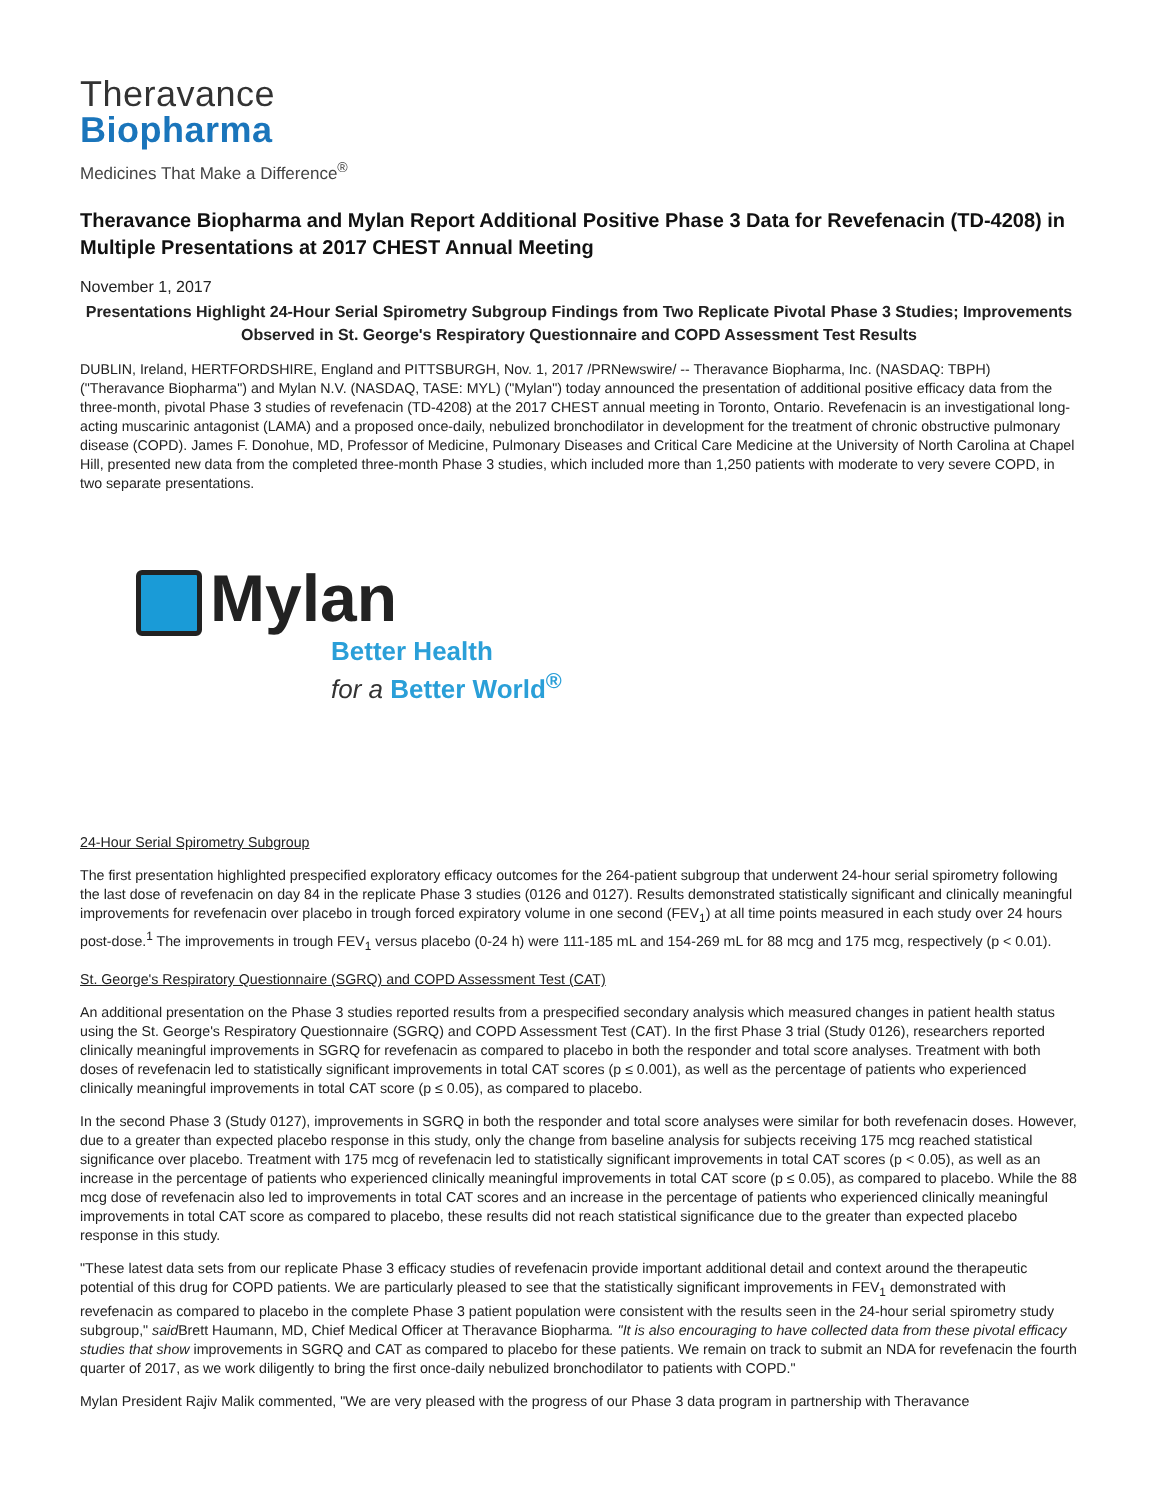Theravance
Biopharma
Medicines That Make a Difference<sup>®</sup>
Theravance Biopharma and Mylan Report Additional Positive Phase 3 Data for Revefenacin (TD-4208) in Multiple Presentations at 2017 CHEST Annual Meeting
November 1, 2017
Presentations Highlight 24-Hour Serial Spirometry Subgroup Findings from Two Replicate Pivotal Phase 3 Studies; Improvements Observed in St. George's Respiratory Questionnaire and COPD Assessment Test Results
DUBLIN, Ireland, HERTFORDSHIRE, England and PITTSBURGH, Nov. 1, 2017 /PRNewswire/ -- Theravance Biopharma, Inc. (NASDAQ: TBPH) ("Theravance Biopharma") and Mylan N.V. (NASDAQ, TASE: MYL) ("Mylan") today announced the presentation of additional positive efficacy data from the three-month, pivotal Phase 3 studies of revefenacin (TD-4208) at the 2017 CHEST annual meeting in Toronto, Ontario. Revefenacin is an investigational long-acting muscarinic antagonist (LAMA) and a proposed once-daily, nebulized bronchodilator in development for the treatment of chronic obstructive pulmonary disease (COPD). James F. Donohue, MD, Professor of Medicine, Pulmonary Diseases and Critical Care Medicine at the University of North Carolina at Chapel Hill, presented new data from the completed three-month Phase 3 studies, which included more than 1,250 patients with moderate to very severe COPD, in two separate presentations.
Mylan
Better Health
for a Better World<sup>®</sup>
24-Hour Serial Spirometry Subgroup
The first presentation highlighted prespecified exploratory efficacy outcomes for the 264-patient subgroup that underwent 24-hour serial spirometry following the last dose of revefenacin on day 84 in the replicate Phase 3 studies (0126 and 0127). Results demonstrated statistically significant and clinically meaningful improvements for revefenacin over placebo in trough forced expiratory volume in one second (FEV<sub>1</sub>) at all time points measured in each study over 24 hours post-dose.<sup>1</sup> The improvements in trough FEV<sub>1</sub> versus placebo (0-24 h) were 111-185 mL and 154-269 mL for 88 mcg and 175 mcg, respectively (p < 0.01).
St. George's Respiratory Questionnaire (SGRQ) and COPD Assessment Test (CAT)
An additional presentation on the Phase 3 studies reported results from a prespecified secondary analysis which measured changes in patient health status using the St. George's Respiratory Questionnaire (SGRQ) and COPD Assessment Test (CAT). In the first Phase 3 trial (Study 0126), researchers reported clinically meaningful improvements in SGRQ for revefenacin as compared to placebo in both the responder and total score analyses. Treatment with both doses of revefenacin led to statistically significant improvements in total CAT scores (p ≤ 0.001), as well as the percentage of patients who experienced clinically meaningful improvements in total CAT score (p ≤ 0.05), as compared to placebo.
In the second Phase 3 (Study 0127), improvements in SGRQ in both the responder and total score analyses were similar for both revefenacin doses. However, due to a greater than expected placebo response in this study, only the change from baseline analysis for subjects receiving 175 mcg reached statistical significance over placebo. Treatment with 175 mcg of revefenacin led to statistically significant improvements in total CAT scores (p < 0.05), as well as an increase in the percentage of patients who experienced clinically meaningful improvements in total CAT score (p ≤ 0.05), as compared to placebo. While the 88 mcg dose of revefenacin also led to improvements in total CAT scores and an increase in the percentage of patients who experienced clinically meaningful improvements in total CAT score as compared to placebo, these results did not reach statistical significance due to the greater than expected placebo response in this study.
"These latest data sets from our replicate Phase 3 efficacy studies of revefenacin provide important additional detail and context around the therapeutic potential of this drug for COPD patients. We are particularly pleased to see that the statistically significant improvements in FEV<sub>1</sub> demonstrated with revefenacin as compared to placebo in the complete Phase 3 patient population were consistent with the results seen in the 24-hour serial spirometry study subgroup," said Brett Haumann, MD, Chief Medical Officer at Theravance Biopharma. "It is also encouraging to have collected data from these pivotal efficacy studies that show improvements in SGRQ and CAT as compared to placebo for these patients. We remain on track to submit an NDA for revefenacin the fourth quarter of 2017, as we work diligently to bring the first once-daily nebulized bronchodilator to patients with COPD."
Mylan President Rajiv Malik commented, "We are very pleased with the progress of our Phase 3 data program in partnership with Theravance